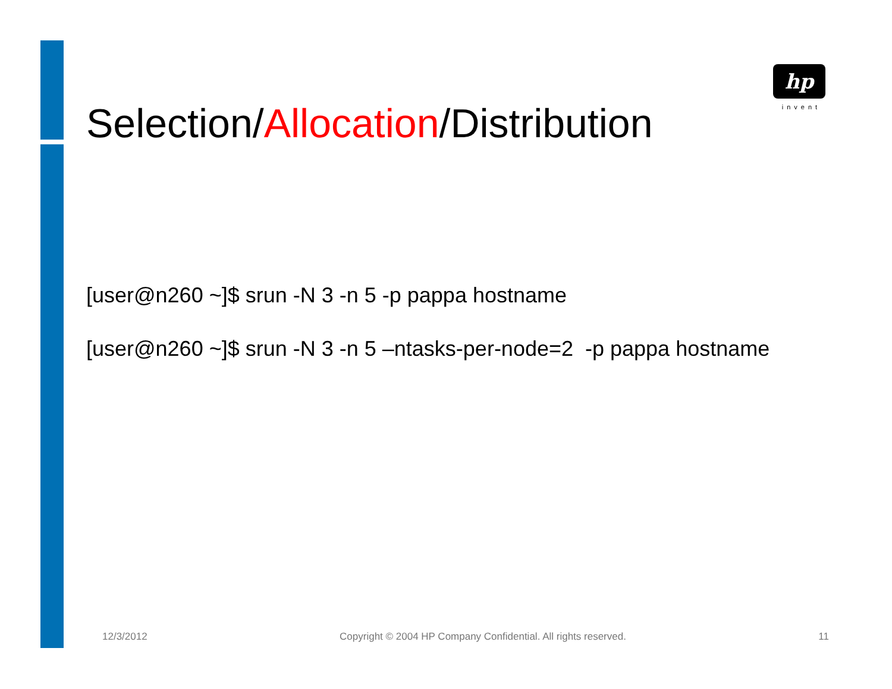hp
invent
Selection/Allocation/Distribution
[user@n260 ~]$ srun -N 3 -n 5 -p pappa hostname
[user@n260 ~]$ srun -N 3 -n 5 –ntasks-per-node=2 -p pappa hostname
12/3/2012 Copyright © 2004 HP Company Confidential. All rights reserved. 11